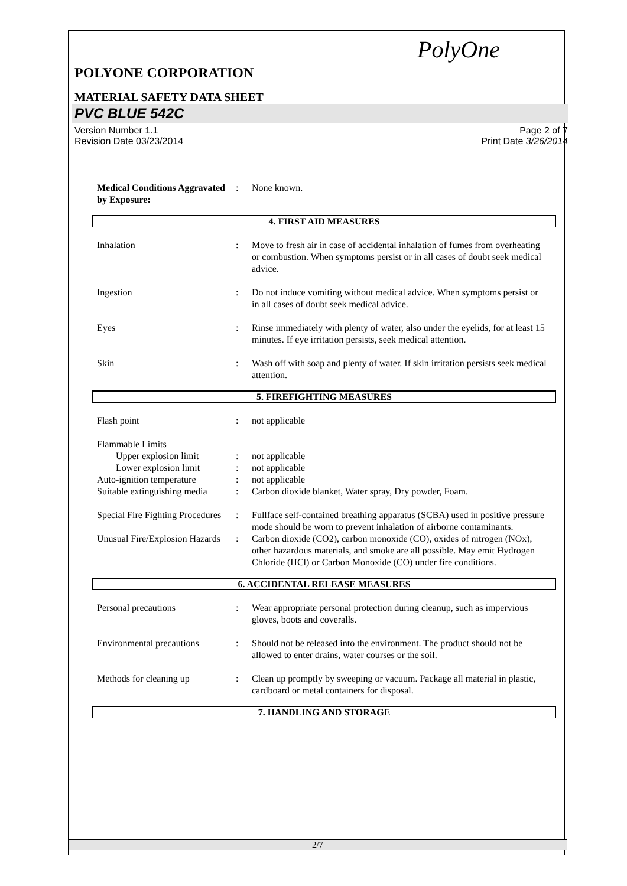PolyOne
POLYONE CORPORATION
MATERIAL SAFETY DATA SHEET
PVC BLUE 542C
Version Number 1.1
Revision Date 03/23/2014
Page 2 of 7
Print Date 3/26/2014
Medical Conditions Aggravated by Exposure:
: None known.
4. FIRST AID MEASURES
Inhalation : Move to fresh air in case of accidental inhalation of fumes from overheating or combustion. When symptoms persist or in all cases of doubt seek medical advice.
Ingestion : Do not induce vomiting without medical advice. When symptoms persist or in all cases of doubt seek medical advice.
Eyes : Rinse immediately with plenty of water, also under the eyelids, for at least 15 minutes. If eye irritation persists, seek medical attention.
Skin : Wash off with soap and plenty of water. If skin irritation persists seek medical attention.
5. FIREFIGHTING MEASURES
Flash point : not applicable
Flammable Limits
Upper explosion limit : not applicable
Lower explosion limit : not applicable
Auto-ignition temperature
: not applicable
Suitable extinguishing media
: Carbon dioxide blanket, Water spray, Dry powder, Foam.
Special Fire Fighting Procedures
: Fullface self-contained breathing apparatus (SCBA) used in positive pressure mode should be worn to prevent inhalation of airborne contaminants.
Unusual Fire/Explosion Hazards
: Carbon dioxide (CO2), carbon monoxide (CO), oxides of nitrogen (NOx), other hazardous materials, and smoke are all possible. May emit Hydrogen Chloride (HCl) or Carbon Monoxide (CO) under fire conditions.
6. ACCIDENTAL RELEASE MEASURES
Personal precautions : Wear appropriate personal protection during cleanup, such as impervious gloves, boots and coveralls.
Environmental precautions
: Should not be released into the environment. The product should not be allowed to enter drains, water courses or the soil.
Methods for cleaning up : Clean up promptly by sweeping or vacuum. Package all material in plastic, cardboard or metal containers for disposal.
7. HANDLING AND STORAGE
2/7